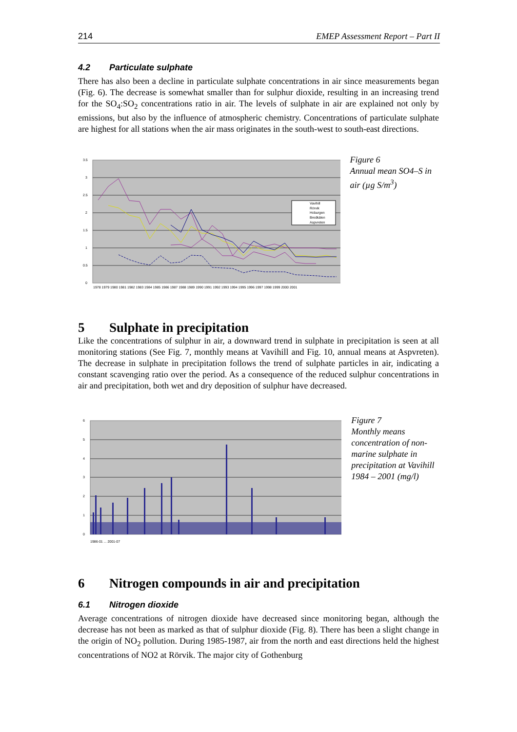214 EMEP Assessment Report – Part II
4.2 Particulate sulphate
There has also been a decline in particulate sulphate concentrations in air since measurements began (Fig. 6). The decrease is somewhat smaller than for sulphur dioxide, resulting in an increasing trend for the SO<sub>4</sub>:SO<sub>2</sub> concentrations ratio in air. The levels of sulphate in air are explained not only by emissions, but also by the influence of atmospheric chemistry. Concentrations of particulate sulphate are highest for all stations when the air mass originates in the south-west to south-east directions.
3.5
3
2.5
2
1.5
1
0.5
0
Vavihill
Rörvik
Hoburgen
Bredkälen
Aspvreten
1978 1979 1980 1981 1982 1983 1984 1985 1986 1987 1988 1989 1990 1991 1992 1993 1994 1995 1996 1997 1998 1999 2000 2001
Figure 6
Annual mean SO4–S in air (µg S/m<sup>3</sup>)
5 Sulphate in precipitation
Like the concentrations of sulphur in air, a downward trend in sulphate in precipitation is seen at all monitoring stations (See Fig. 7, monthly means at Vavihill and Fig. 10, annual means at Aspvreten). The decrease in sulphate in precipitation follows the trend of sulphate particles in air, indicating a constant scavenging ratio over the period. As a consequence of the reduced sulphur concentrations in air and precipitation, both wet and dry deposition of sulphur have decreased.
6
5
4
3
2
1
0
1986-01 ... 2001-07
Figure 7
Monthly means concentration of non-marine sulphate in precipitation at Vavihill 1984 – 2001 (mg/l)
6 Nitrogen compounds in air and precipitation
6.1 Nitrogen dioxide
Average concentrations of nitrogen dioxide have decreased since monitoring began, although the decrease has not been as marked as that of sulphur dioxide (Fig. 8). There has been a slight change in the origin of NO<sub>2</sub> pollution. During 1985-1987, air from the north and east directions held the highest concentrations of NO2 at Rörvik. The major city of Gothenburg